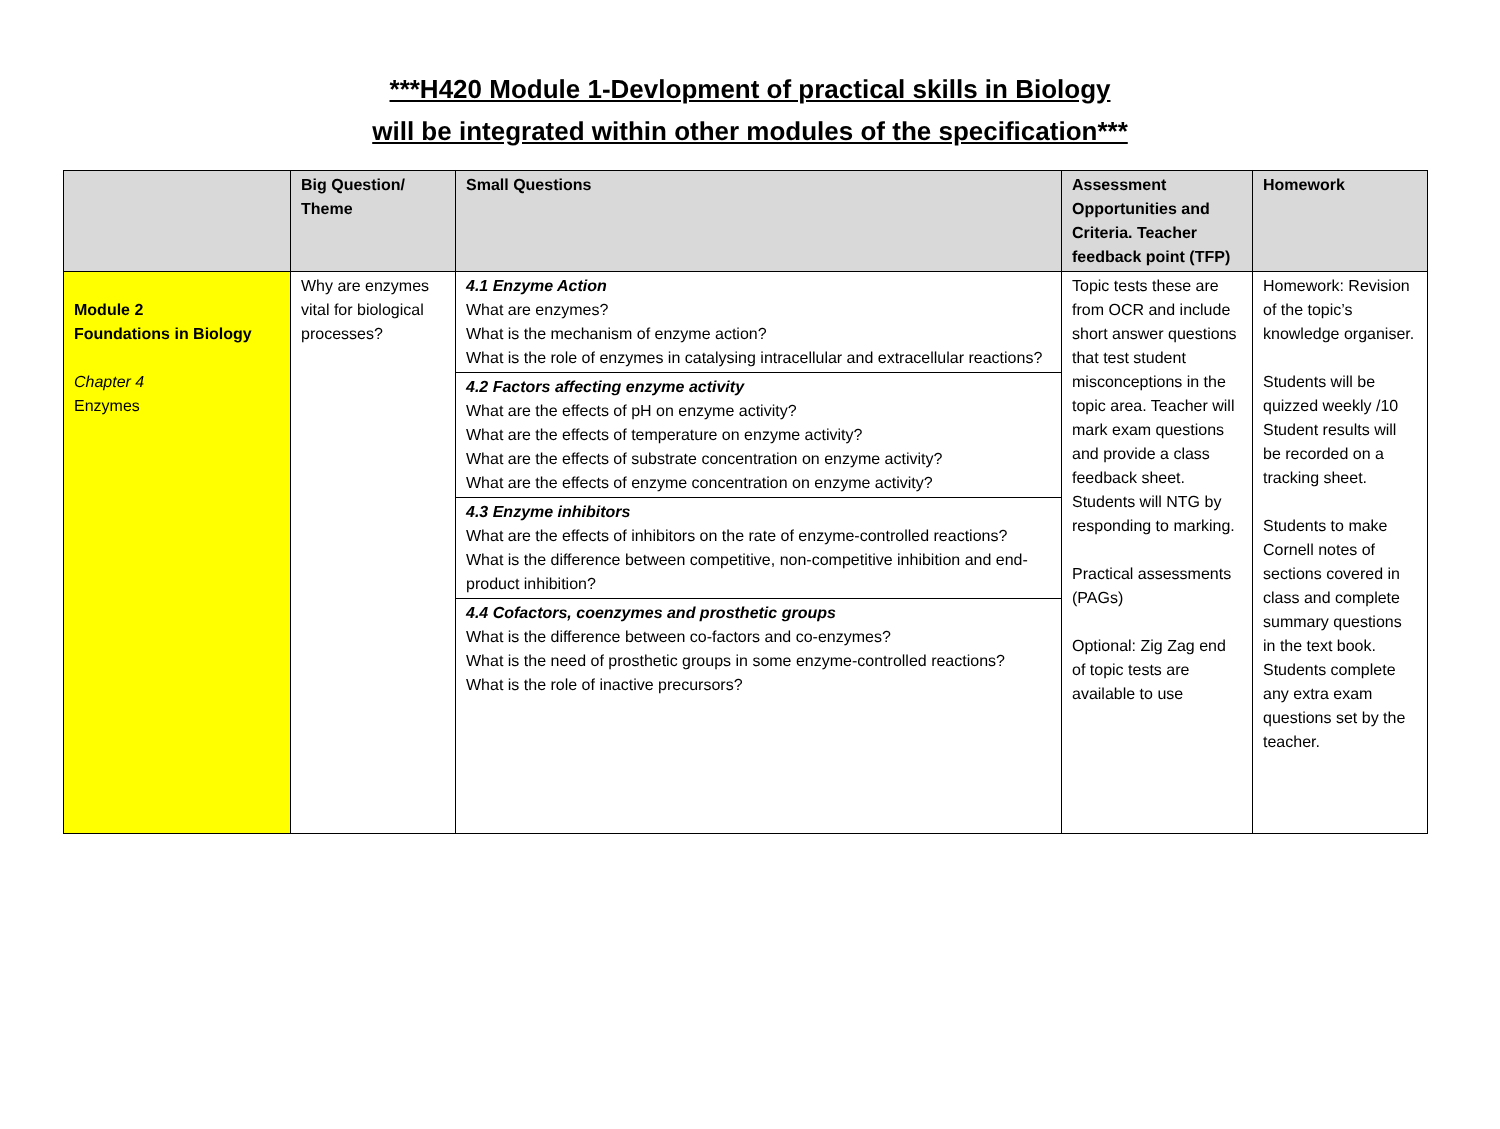***H420 Module 1-Devlopment of practical skills in Biology
will be integrated within other modules of the specification***
| | Big Question/ Theme | Small Questions | Assessment Opportunities and Criteria. Teacher feedback point (TFP) | Homework |
| --- | --- | --- | --- | --- |
| Module 2 Foundations in Biology Chapter 4 Enzymes | Why are enzymes vital for biological processes? | 4.1 Enzyme Action What are enzymes? What is the mechanism of enzyme action? What is the role of enzymes in catalysing intracellular and extracellular reactions? 4.2 Factors affecting enzyme activity What are the effects of pH on enzyme activity? What are the effects of temperature on enzyme activity? What are the effects of substrate concentration on enzyme activity? What are the effects of enzyme concentration on enzyme activity? 4.3 Enzyme inhibitors What are the effects of inhibitors on the rate of enzyme-controlled reactions? What is the difference between competitive, non-competitive inhibition and end-product inhibition? 4.4 Cofactors, coenzymes and prosthetic groups What is the difference between co-factors and co-enzymes? What is the need of prosthetic groups in some enzyme-controlled reactions? What is the role of inactive precursors? | Topic tests these are from OCR and include short answer questions that test student misconceptions in the topic area. Teacher will mark exam questions and provide a class feedback sheet. Students will NTG by responding to marking. Practical assessments (PAGs) Optional: Zig Zag end of topic tests are available to use | Homework: Revision of the topic’s knowledge organiser. Students will be quizzed weekly /10 Student results will be recorded on a tracking sheet. Students to make Cornell notes of sections covered in class and complete summary questions in the text book. Students complete any extra exam questions set by the teacher. |